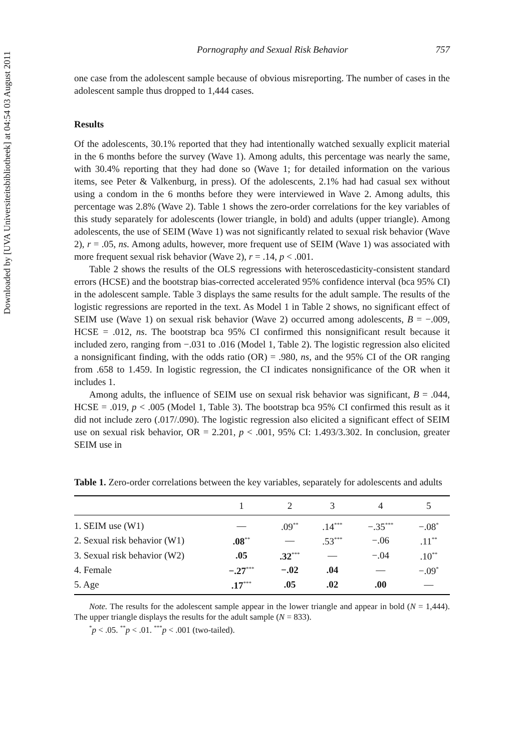Downloaded by [UVA Universiteitsbibliotheek] at 04:54 03 August 2011
Pornography and Sexual Risk Behavior 757
one case from the adolescent sample because of obvious misreporting. The number of cases in the adolescent sample thus dropped to 1,444 cases.
Results
Of the adolescents, 30.1% reported that they had intentionally watched sexually explicit material in the 6 months before the survey (Wave 1). Among adults, this percentage was nearly the same, with 30.4% reporting that they had done so (Wave 1; for detailed information on the various items, see Peter & Valkenburg, in press). Of the adolescents, 2.1% had had casual sex without using a condom in the 6 months before they were interviewed in Wave 2. Among adults, this percentage was 2.8% (Wave 2). Table 1 shows the zero-order correlations for the key variables of this study separately for adolescents (lower triangle, in bold) and adults (upper triangle). Among adolescents, the use of SEIM (Wave 1) was not significantly related to sexual risk behavior (Wave 2), r = .05, ns. Among adults, however, more frequent use of SEIM (Wave 1) was associated with more frequent sexual risk behavior (Wave 2), r = .14, p < .001.
Table 2 shows the results of the OLS regressions with heteroscedasticity-consistent standard errors (HCSE) and the bootstrap bias-corrected accelerated 95% confidence interval (bca 95% CI) in the adolescent sample. Table 3 displays the same results for the adult sample. The results of the logistic regressions are reported in the text. As Model 1 in Table 2 shows, no significant effect of SEIM use (Wave 1) on sexual risk behavior (Wave 2) occurred among adolescents, B = −.009, HCSE = .012, ns. The bootstrap bca 95% CI confirmed this nonsignificant result because it included zero, ranging from −.031 to .016 (Model 1, Table 2). The logistic regression also elicited a nonsignificant finding, with the odds ratio (OR) = .980, ns, and the 95% CI of the OR ranging from .658 to 1.459. In logistic regression, the CI indicates nonsignificance of the OR when it includes 1.
Among adults, the influence of SEIM use on sexual risk behavior was significant, B = .044, HCSE = .019, p < .005 (Model 1, Table 3). The bootstrap bca 95% CI confirmed this result as it did not include zero (.017/.090). The logistic regression also elicited a significant effect of SEIM use on sexual risk behavior, OR = 2.201, p < .001, 95% CI: 1.493/3.302. In conclusion, greater SEIM use in
Table 1. Zero-order correlations between the key variables, separately for adolescents and adults
| | 1 | 2 | 3 | 4 | 5 |
| --- | --- | --- | --- | --- | --- |
| 1. SEIM use (W1) | — | .09<sup>**</sup> | .14<sup>***</sup> | −.35<sup>***</sup> | −.08<sup>*</sup> |
| 2. Sexual risk behavior (W1) | .08<sup>**</sup> | — | .53<sup>***</sup> | −.06 | .11<sup>**</sup> |
| 3. Sexual risk behavior (W2) | .05 | .32<sup>***</sup> | — | −.04 | .10<sup>**</sup> |
| 4. Female | −.27<sup>***</sup> | −.02 | .04 | — | −.09<sup>*</sup> |
| 5. Age | .17<sup>***</sup> | .05 | .02 | .00 | — |
Note. The results for the adolescent sample appear in the lower triangle and appear in bold (N = 1,444). The upper triangle displays the results for the adult sample (N = 833).
<sup>*</sup> p < .05. <sup>**</sup>p < .01. <sup>***</sup>p < .001 (two-tailed).